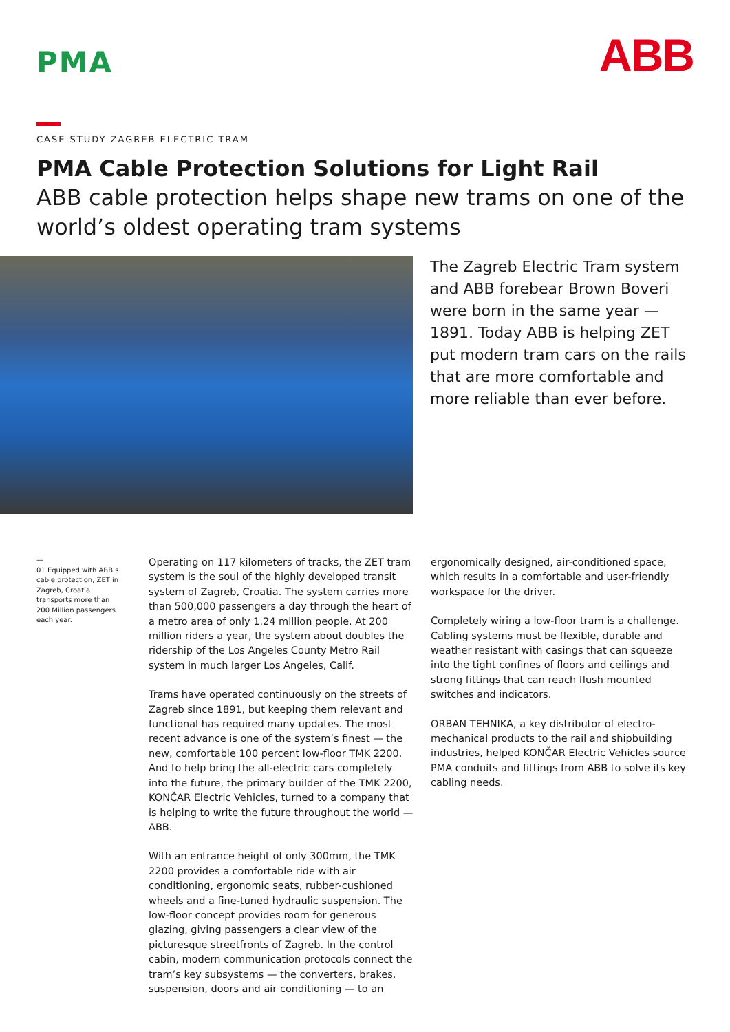PMA
ABB
CASE STUDY ZAGREB ELECTRIC TRAM
PMA Cable Protection Solutions for Light Rail
ABB cable protection helps shape new trams on one of the world’s oldest operating tram systems
The Zagreb Electric Tram system and ABB forebear Brown Boveri were born in the same year — 1891. Today ABB is helping ZET put modern tram cars on the rails that are more comfortable and more reliable than ever before.
—
01 Equipped with ABB’s cable protection, ZET in Zagreb, Croatia transports more than 200 Million passengers each year.
Operating on 117 kilometers of tracks, the ZET tram system is the soul of the highly developed transit system of Zagreb, Croatia. The system carries more than 500,000 passengers a day through the heart of a metro area of only 1.24 million people. At 200 million riders a year, the system about doubles the ridership of the Los Angeles County Metro Rail system in much larger Los Angeles, Calif.
Trams have operated continuously on the streets of Zagreb since 1891, but keeping them relevant and functional has required many updates. The most recent advance is one of the system’s finest — the new, comfortable 100 percent low-floor TMK 2200. And to help bring the all-electric cars completely into the future, the primary builder of the TMK 2200, KONČAR Electric Vehicles, turned to a company that is helping to write the future throughout the world — ABB.
With an entrance height of only 300mm, the TMK 2200 provides a comfortable ride with air conditioning, ergonomic seats, rubber-cushioned wheels and a fine-tuned hydraulic suspension. The low-floor concept provides room for generous glazing, giving passengers a clear view of the picturesque streetfronts of Zagreb. In the control cabin, modern communication protocols connect the tram’s key subsystems — the converters, brakes, suspension, doors and air conditioning — to an
ergonomically designed, air-conditioned space, which results in a comfortable and user-friendly workspace for the driver.
Completely wiring a low-floor tram is a challenge. Cabling systems must be flexible, durable and weather resistant with casings that can squeeze into the tight confines of floors and ceilings and strong fittings that can reach flush mounted switches and indicators.
ORBAN TEHNIKA, a key distributor of electro-mechanical products to the rail and shipbuilding industries, helped KONČAR Electric Vehicles source PMA conduits and fittings from ABB to solve its key cabling needs.